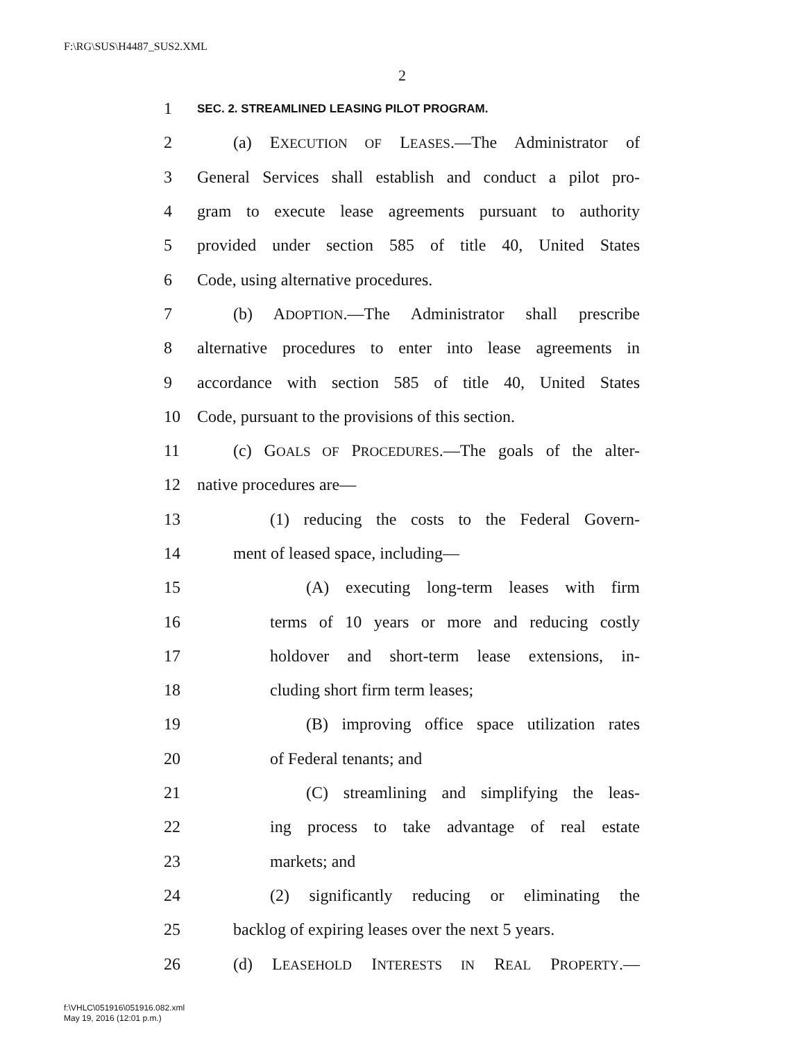F:\RG\SUS\H4487_SUS2.XML
2
1 SEC. 2. STREAMLINED LEASING PILOT PROGRAM.
2 (a) EXECUTION OF LEASES.—The Administrator of
3 General Services shall establish and conduct a pilot pro-
4 gram to execute lease agreements pursuant to authority
5 provided under section 585 of title 40, United States
6 Code, using alternative procedures.
7 (b) ADOPTION.—The Administrator shall prescribe
8 alternative procedures to enter into lease agreements in
9 accordance with section 585 of title 40, United States
10 Code, pursuant to the provisions of this section.
11 (c) GOALS OF PROCEDURES.—The goals of the alter-
12 native procedures are—
13 (1) reducing the costs to the Federal Govern-
14 ment of leased space, including—
15 (A) executing long-term leases with firm
16 terms of 10 years or more and reducing costly
17 holdover and short-term lease extensions, in-
18 cluding short firm term leases;
19 (B) improving office space utilization rates
20 of Federal tenants; and
21 (C) streamlining and simplifying the leas-
22 ing process to take advantage of real estate
23 markets; and
24 (2) significantly reducing or eliminating the
25 backlog of expiring leases over the next 5 years.
26 (d) LEASEHOLD INTERESTS IN REAL PROPERTY.—
f:\VHLC\051916\051916.082.xml
May 19, 2016 (12:01 p.m.)